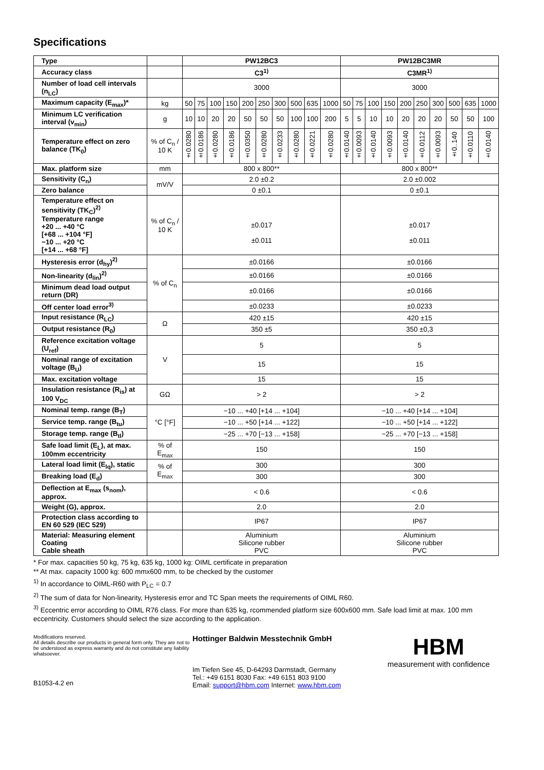Specifications
| Type | | PW12BC3 | | | | | | | | | | PW12BC3MR | | | | | | | | | |
| Accuracy class | | C3<sup>1)</sup> | | | | | | | | | | C3MR<sup>1)</sup> | | | | | | | | | |
| Number of load cell intervals (n<sub>LC</sub>) | | 3000 | | | | | | | | | | 3000 | | | | | | | | | |
| Maximum capacity (E<sub>max</sub>)* | kg | 50 | 75 | 100 | 150 | 200 | 250 | 300 | 500 | 635 | 1000 | 50 | 75 | 100 | 150 | 200 | 250 | 300 | 500 | 635 | 1000 |
| Minimum LC verification interval (v<sub>min</sub>) | g | 10 | 10 | 20 | 20 | 50 | 50 | 50 | 100 | 100 | 200 | 5 | 5 | 10 | 10 | 20 | 20 | 20 | 50 | 50 | 100 |
| Temperature effect on zero balance (TK<sub>0</sub>) | % of C<sub>n</sub> / 10 K | ±0.0280 | ±0.0186 | ±0.0280 | ±0.0186 | ±0.0350 | ±0.0280 | ±0.0233 | ±0.0280 | ±0.0221 | ±0.0280 | ±0.0140 | ±0.0093 | ±0.0140 | ±0.0093 | ±0.0140 | ±0.0112 | ±0.0093 | ±0..140 | ±0.0110 | ±0.0140 |
| Max. platform size | mm | 800 x 800** | | | | | | | | | | 800 x 800** | | | | | | | | | |
| Sensitivity (C<sub>n</sub>) | mV/V | 2.0 ±0.2 | | | | | | | | | | 2.0 ±0.002 | | | | | | | | | |
| Zero balance | | 0 ±0.1 | | | | | | | | | | 0 ±0.1 | | | | | | | | | |
| Temperature effect on sensitivity (TK<sub>C</sub>)<sup>2)</sup> Temperature range +20 ... +40 °C [+68 ... +104 °F] −10 ... +20 °C [+14 ... +68 °F] | % of C<sub>n</sub> / 10 K | ±0.017 ±0.011 | | | | | | | | | | ±0.017 ±0.011 | | | | | | | | | |
| Hysteresis error (d<sub>hy</sub>)<sup>2)</sup> | % of C<sub>n</sub> | ±0.0166 | | | | | | | | | | ±0.0166 | | | | | | | | | |
| Non-linearity (d<sub>lin</sub>)<sup>2)</sup> | | ±0.0166 | | | | | | | | | | ±0.0166 | | | | | | | | | |
| Minimum dead load output return (DR) | | ±0.0166 | | | | | | | | | | ±0.0166 | | | | | | | | | |
| Off center load error<sup>3)</sup> | | ±0.0233 | | | | | | | | | | ±0.0233 | | | | | | | | | |
| Input resistance (R<sub>LC</sub>) | Ω | 420 ±15 | | | | | | | | | | 420 ±15 | | | | | | | | | |
| Output resistance (R<sub>0</sub>) | | 350 ±5 | | | | | | | | | | 350 ±0,3 | | | | | | | | | |
| Reference excitation voltage (U<sub>ref</sub>) | V | 5 | | | | | | | | | | 5 | | | | | | | | | |
| Nominal range of excitation voltage (B<sub>U</sub>) | | 15 | | | | | | | | | | 15 | | | | | | | | | |
| Max. excitation voltage | | 15 | | | | | | | | | | 15 | | | | | | | | | |
| Insulation resistance (R<sub>is</sub>) at 100 V<sub>DC</sub> | GΩ | > 2 | | | | | | | | | | > 2 | | | | | | | | | |
| Nominal temp. range (B<sub>T</sub>) | °C [°F] | −10 ... +40 [+14 ... +104] | | | | | | | | | | −10 ... +40 [+14 ... +104] | | | | | | | | | |
| Service temp. range (B<sub>tu</sub>) | | −10 ... +50 [+14 ... +122] | | | | | | | | | | −10 ... +50 [+14 ... +122] | | | | | | | | | |
| Storage temp. range (B<sub>tl</sub>) | | −25 ... +70 [−13 ... +158] | | | | | | | | | | −25 ... +70 [−13 ... +158] | | | | | | | | | |
| Safe load limit (E<sub>L</sub>), at max. 100mm eccentricity | % of E<sub>max</sub> | 150 | | | | | | | | | | 150 | | | | | | | | | |
| Lateral load limit (E<sub>lq</sub>), static | % of E<sub>max</sub> | 300 | | | | | | | | | | 300 | | | | | | | | | |
| Breaking load (E<sub>d</sub>) | | 300 | | | | | | | | | | 300 | | | | | | | | | |
| Deflection at E<sub>max</sub> (s<sub>nom</sub>), approx. | | < 0.6 | | | | | | | | | | < 0.6 | | | | | | | | | |
| Weight (G), approx. | | 2.0 | | | | | | | | | | 2.0 | | | | | | | | | |
| Protection class according to EN 60 529 (IEC 529) | | IP67 | | | | | | | | | | IP67 | | | | | | | | | |
| Material: Measuring element Coating Cable sheath | | Aluminium Silicone rubber PVC | | | | | | | | | | Aluminium Silicone rubber PVC | | | | | | | | | |
* For max. capacities 50 kg, 75 kg, 635 kg, 1000 kg: OIML certificate in preparation
** At max. capacity 1000 kg: 600 mmx600 mm, to be checked by the customer
<sup>1)</sup> In accordance to OIML-R60 with P<sub>LC</sub> = 0.7
<sup>2)</sup> The sum of data for Non-linearity, Hysteresis error and TC Span meets the requirements of OIML R60.
<sup>3)</sup> Eccentric error according to OIML R76 class. For more than 635 kg, rcommended platform size 600x600 mm. Safe load limit at max. 100 mm eccentricity. Customers should select the size according to the application.
Modifications reserved.
All details describe our products in general form only. They are not to be understood as express warranty and do not constitute any liability whatsoever.
B1053-4.2 en
Hottinger Baldwin Messtechnik GmbH
Im Tiefen See 45, D-64293 Darmstadt, Germany
Tel.: +49 6151 8030 Fax: +49 6151 803 9100
Email: support@hbm.com Internet: www.hbm.com
HBM
measurement with confidence